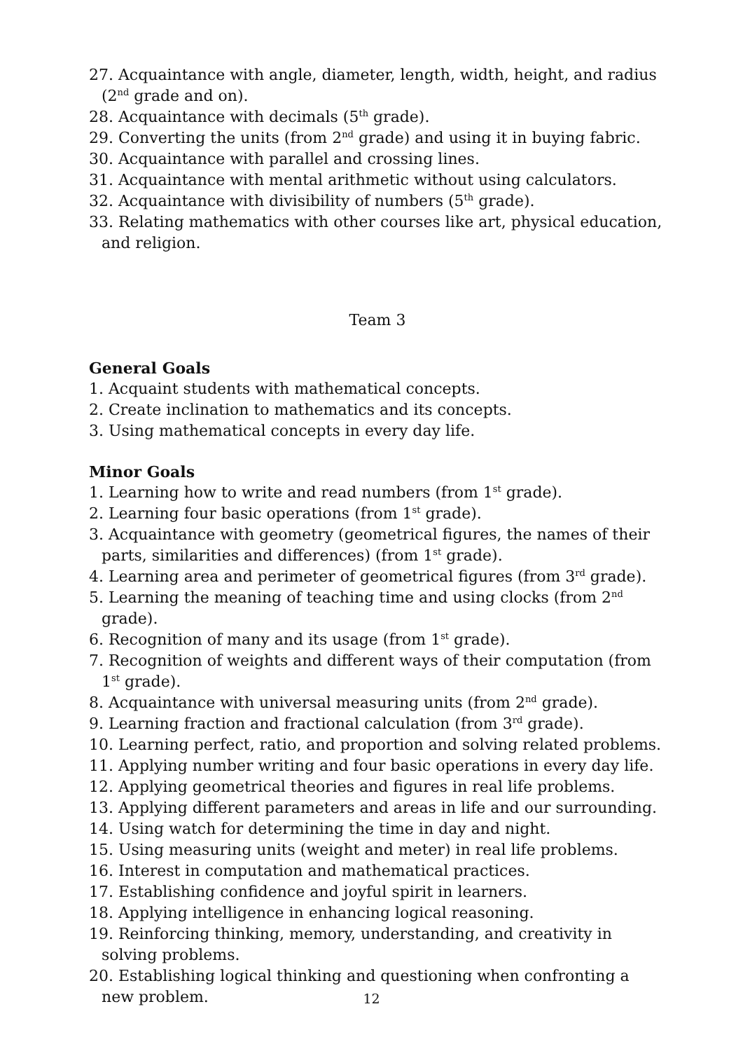27. Acquaintance with angle, diameter, length, width, height, and radius (2<sup>nd</sup> grade and on).
28. Acquaintance with decimals (5<sup>th</sup> grade).
29. Converting the units (from 2<sup>nd</sup> grade) and using it in buying fabric.
30. Acquaintance with parallel and crossing lines.
31. Acquaintance with mental arithmetic without using calculators.
32. Acquaintance with divisibility of numbers (5<sup>th</sup> grade).
33. Relating mathematics with other courses like art, physical education, and religion.
Team 3
General Goals
1. Acquaint students with mathematical concepts.
2. Create inclination to mathematics and its concepts.
3. Using mathematical concepts in every day life.
Minor Goals
1. Learning how to write and read numbers (from 1<sup>st</sup> grade).
2. Learning four basic operations (from 1<sup>st</sup> grade).
3. Acquaintance with geometry (geometrical figures, the names of their parts, similarities and differences) (from 1<sup>st</sup> grade).
4. Learning area and perimeter of geometrical figures (from 3<sup>rd</sup> grade).
5. Learning the meaning of teaching time and using clocks (from 2<sup>nd</sup> grade).
6. Recognition of many and its usage (from 1<sup>st</sup> grade).
7. Recognition of weights and different ways of their computation (from 1<sup>st</sup> grade).
8. Acquaintance with universal measuring units (from 2<sup>nd</sup> grade).
9. Learning fraction and fractional calculation (from 3<sup>rd</sup> grade).
10. Learning perfect, ratio, and proportion and solving related problems.
11. Applying number writing and four basic operations in every day life.
12. Applying geometrical theories and figures in real life problems.
13. Applying different parameters and areas in life and our surrounding.
14. Using watch for determining the time in day and night.
15. Using measuring units (weight and meter) in real life problems.
16. Interest in computation and mathematical practices.
17. Establishing confidence and joyful spirit in learners.
18. Applying intelligence in enhancing logical reasoning.
19. Reinforcing thinking, memory, understanding, and creativity in solving problems.
20. Establishing logical thinking and questioning when confronting a new problem.
12